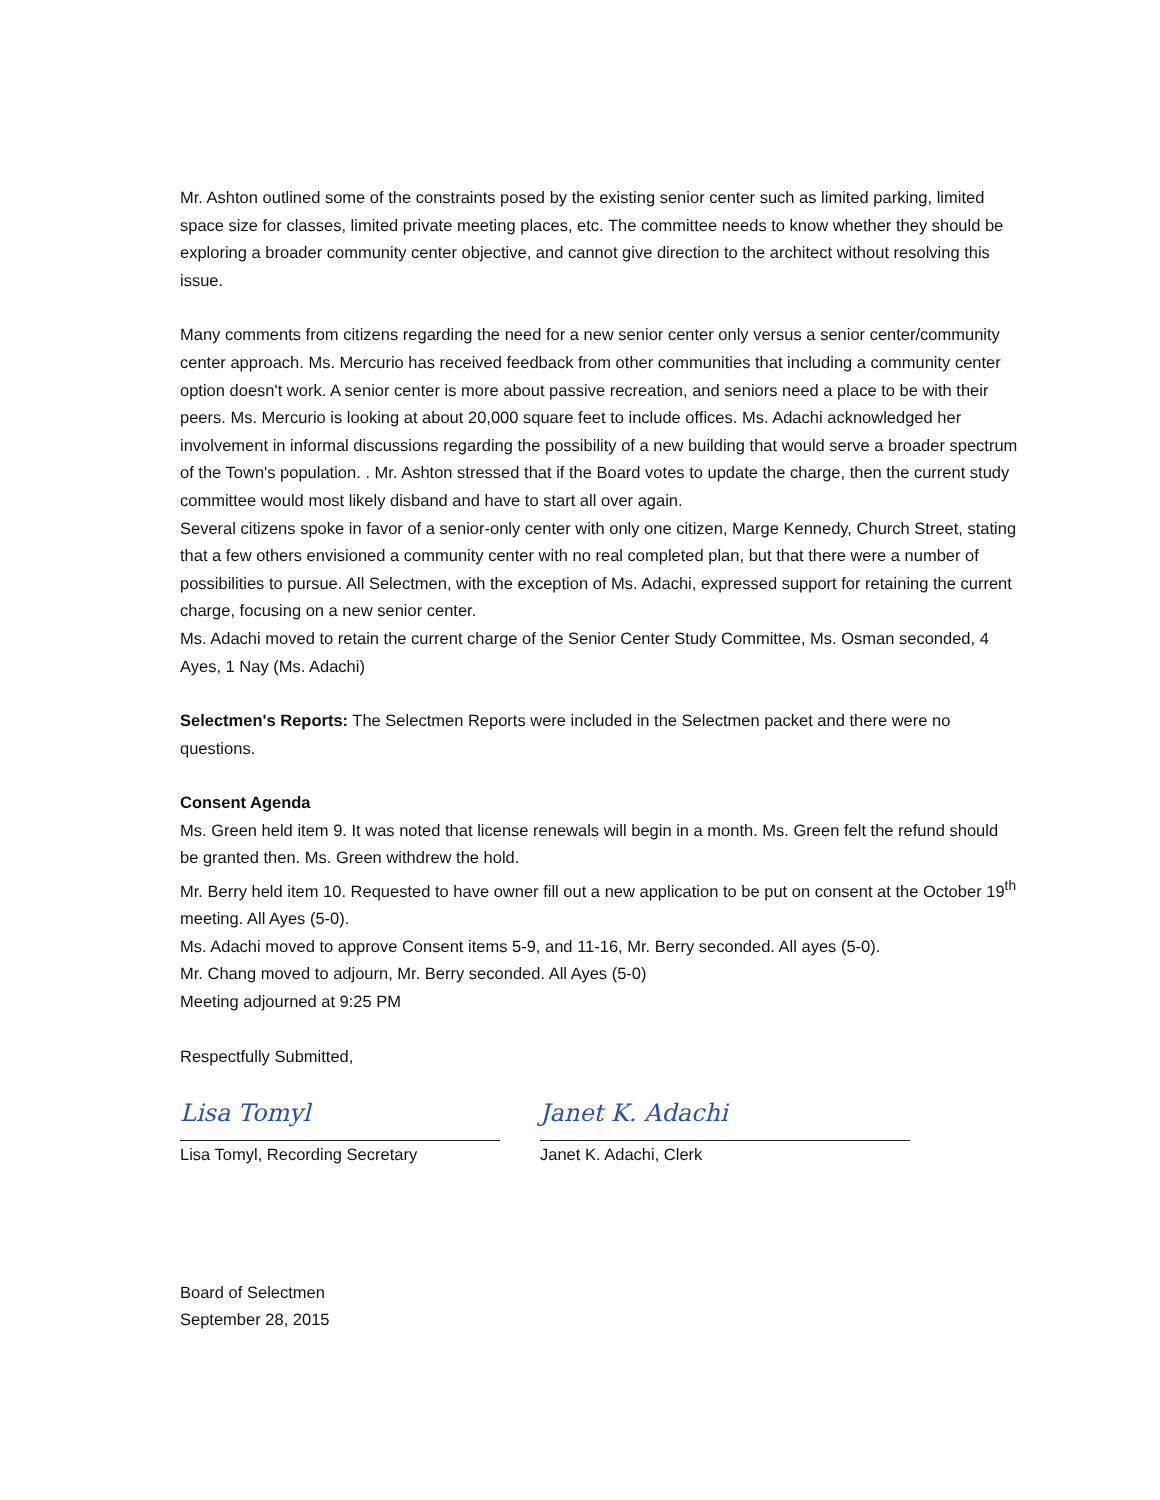Mr. Ashton outlined some of the constraints posed by the existing senior center such as limited parking, limited space size for classes, limited private meeting places, etc. The committee needs to know whether they should be exploring a broader community center objective, and cannot give direction to the architect without resolving this issue.
Many comments from citizens regarding the need for a new senior center only versus a senior center/community center approach. Ms. Mercurio has received feedback from other communities that including a community center option doesn't work. A senior center is more about passive recreation, and seniors need a place to be with their peers. Ms. Mercurio is looking at about 20,000 square feet to include offices. Ms. Adachi acknowledged her involvement in informal discussions regarding the possibility of a new building that would serve a broader spectrum of the Town's population. . Mr. Ashton stressed that if the Board votes to update the charge, then the current study committee would most likely disband and have to start all over again.
Several citizens spoke in favor of a senior-only center with only one citizen, Marge Kennedy, Church Street, stating that a few others envisioned a community center with no real completed plan, but that there were a number of possibilities to pursue. All Selectmen, with the exception of Ms. Adachi, expressed support for retaining the current charge, focusing on a new senior center.
Ms. Adachi moved to retain the current charge of the Senior Center Study Committee, Ms. Osman seconded, 4 Ayes, 1 Nay (Ms. Adachi)
Selectmen's Reports: The Selectmen Reports were included in the Selectmen packet and there were no questions.
Consent Agenda
Ms. Green held item 9. It was noted that license renewals will begin in a month. Ms. Green felt the refund should be granted then. Ms. Green withdrew the hold.
Mr. Berry held item 10. Requested to have owner fill out a new application to be put on consent at the October 19<sup>th</sup> meeting. All Ayes (5-0).
Ms. Adachi moved to approve Consent items 5-9, and 11-16, Mr. Berry seconded. All ayes (5-0).
Mr. Chang moved to adjourn, Mr. Berry seconded. All Ayes (5-0)
Meeting adjourned at 9:25 PM
Respectfully Submitted,
Lisa Tomyl
Lisa Tomyl, Recording Secretary
Janet K. Adachi
Janet K. Adachi, Clerk
Board of Selectmen
September 28, 2015